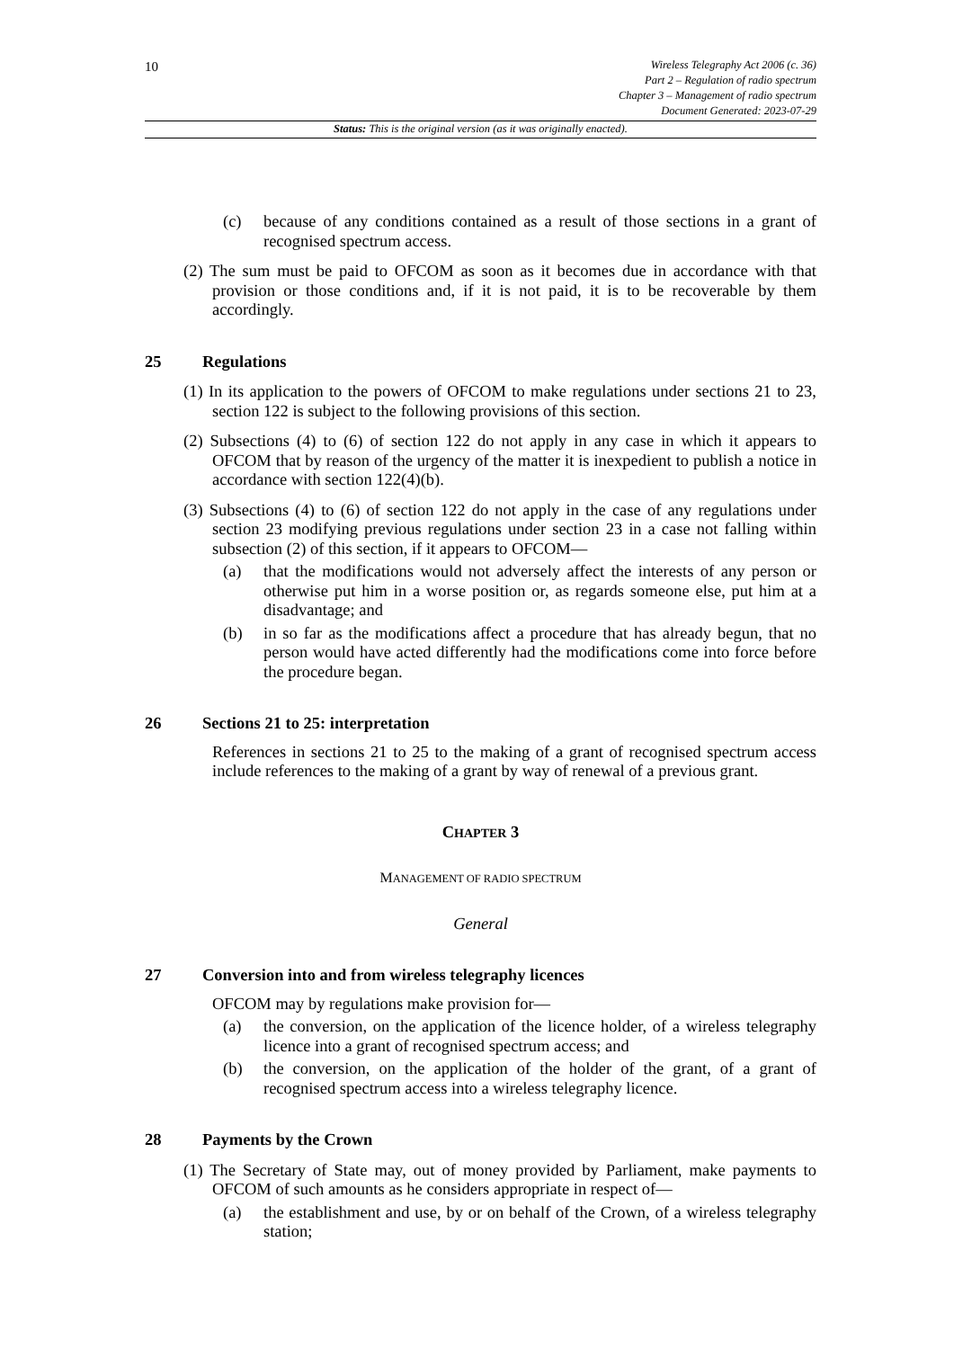10
Wireless Telegraphy Act 2006 (c. 36)
Part 2 – Regulation of radio spectrum
Chapter 3 – Management of radio spectrum
Document Generated: 2023-07-29
Status: This is the original version (as it was originally enacted).
(c) because of any conditions contained as a result of those sections in a grant of recognised spectrum access.
(2) The sum must be paid to OFCOM as soon as it becomes due in accordance with that provision or those conditions and, if it is not paid, it is to be recoverable by them accordingly.
25 Regulations
(1) In its application to the powers of OFCOM to make regulations under sections 21 to 23, section 122 is subject to the following provisions of this section.
(2) Subsections (4) to (6) of section 122 do not apply in any case in which it appears to OFCOM that by reason of the urgency of the matter it is inexpedient to publish a notice in accordance with section 122(4)(b).
(3) Subsections (4) to (6) of section 122 do not apply in the case of any regulations under section 23 modifying previous regulations under section 23 in a case not falling within subsection (2) of this section, if it appears to OFCOM—
(a) that the modifications would not adversely affect the interests of any person or otherwise put him in a worse position or, as regards someone else, put him at a disadvantage; and
(b) in so far as the modifications affect a procedure that has already begun, that no person would have acted differently had the modifications come into force before the procedure began.
26 Sections 21 to 25: interpretation
References in sections 21 to 25 to the making of a grant of recognised spectrum access include references to the making of a grant by way of renewal of a previous grant.
CHAPTER 3
MANAGEMENT OF RADIO SPECTRUM
General
27 Conversion into and from wireless telegraphy licences
OFCOM may by regulations make provision for—
(a) the conversion, on the application of the licence holder, of a wireless telegraphy licence into a grant of recognised spectrum access; and
(b) the conversion, on the application of the holder of the grant, of a grant of recognised spectrum access into a wireless telegraphy licence.
28 Payments by the Crown
(1) The Secretary of State may, out of money provided by Parliament, make payments to OFCOM of such amounts as he considers appropriate in respect of—
(a) the establishment and use, by or on behalf of the Crown, of a wireless telegraphy station;